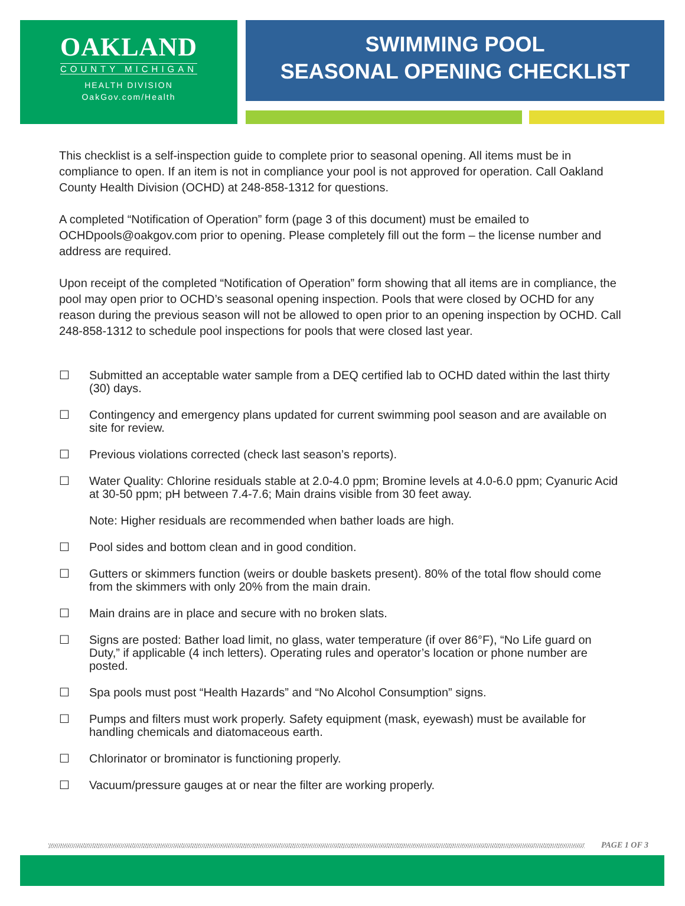OAKLAND
COUNTY MICHIGAN
HEALTH DIVISION
OakGov.com/Health
SWIMMING POOL
SEASONAL OPENING CHECKLIST
This checklist is a self-inspection guide to complete prior to seasonal opening. All items must be in compliance to open. If an item is not in compliance your pool is not approved for operation. Call Oakland County Health Division (OCHD) at 248-858-1312 for questions.
A completed “Notification of Operation” form (page 3 of this document) must be emailed to OCHDpools@oakgov.com prior to opening. Please completely fill out the form – the license number and address are required.
Upon receipt of the completed “Notification of Operation” form showing that all items are in compliance, the pool may open prior to OCHD’s seasonal opening inspection. Pools that were closed by OCHD for any reason during the previous season will not be allowed to open prior to an opening inspection by OCHD. Call 248-858-1312 to schedule pool inspections for pools that were closed last year.
☐ Submitted an acceptable water sample from a DEQ certified lab to OCHD dated within the last thirty (30) days.
☐ Contingency and emergency plans updated for current swimming pool season and are available on site for review.
☐ Previous violations corrected (check last season’s reports).
☐ Water Quality: Chlorine residuals stable at 2.0-4.0 ppm; Bromine levels at 4.0-6.0 ppm; Cyanuric Acid at 30-50 ppm; pH between 7.4-7.6; Main drains visible from 30 feet away.
Note: Higher residuals are recommended when bather loads are high.
☐ Pool sides and bottom clean and in good condition.
☐ Gutters or skimmers function (weirs or double baskets present). 80% of the total flow should come from the skimmers with only 20% from the main drain.
☐ Main drains are in place and secure with no broken slats.
☐ Signs are posted: Bather load limit, no glass, water temperature (if over 86°F), “No Life guard on Duty,” if applicable (4 inch letters). Operating rules and operator’s location or phone number are posted.
☐ Spa pools must post “Health Hazards” and “No Alcohol Consumption” signs.
☐ Pumps and filters must work properly. Safety equipment (mask, eyewash) must be available for handling chemicals and diatomaceous earth.
☐ Chlorinator or brominator is functioning properly.
☐ Vacuum/pressure gauges at or near the filter are working properly.
PAGE 1 OF 3